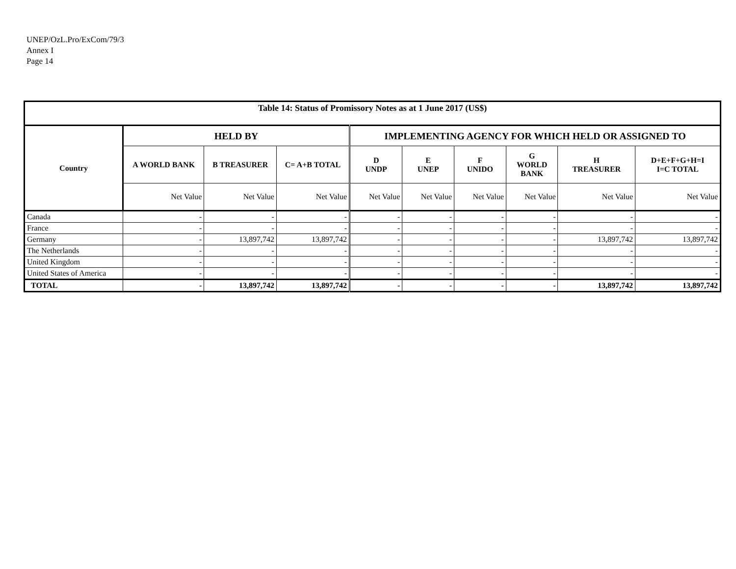UNEP/OzL.Pro/ExCom/79/3
Annex I
Page 14
| Table 14: Status of Promissory Notes as at 1 June 2017 (US$) | | | | | | | | | |
| --- | --- | --- | --- | --- | --- | --- | --- | --- | --- |
| Country | HELD BY | | | IMPLEMENTING AGENCY FOR WHICH HELD OR ASSIGNED TO | | | | | |
| | A WORLD BANK | B TREASURER | C= A+B TOTAL | D UNDP | E UNEP | F UNIDO | G WORLD BANK | H TREASURER | D+E+F+G+H=I I=C TOTAL |
| | Net Value | Net Value | Net Value | Net Value | Net Value | Net Value | Net Value | Net Value | Net Value |
| Canada | - | - | - | - | - | - | - | - | - |
| France | - | - | - | - | - | - | - | - | - |
| Germany | - | 13,897,742 | 13,897,742 | - | - | - | - | 13,897,742 | 13,897,742 |
| The Netherlands | - | - | - | - | - | - | - | - | - |
| United Kingdom | - | - | - | - | - | - | - | - | - |
| United States of America | - | - | - | - | - | - | - | - | - |
| TOTAL | - | 13,897,742 | 13,897,742 | - | - | - | - | 13,897,742 | 13,897,742 |